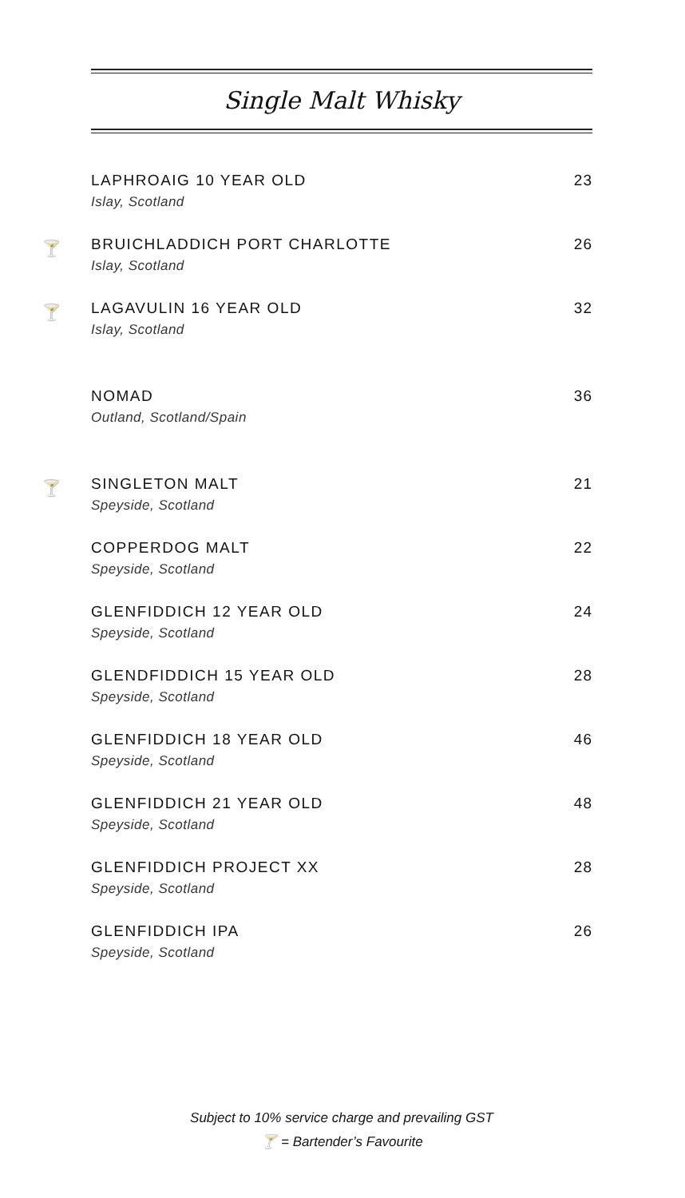Single Malt Whisky
LAPHROAIG 10 YEAR OLD
Islay, Scotland
23
🍸
BRUICHLADDICH PORT CHARLOTTE
Islay, Scotland
26
🍸
LAGAVULIN 16 YEAR OLD
Islay, Scotland
32
NOMAD
Outland, Scotland/Spain
36
🍸
SINGLETON MALT
Speyside, Scotland
21
COPPERDOG MALT
Speyside, Scotland
22
GLENFIDDICH 12 YEAR OLD
Speyside, Scotland
24
GLENDFIDDICH 15 YEAR OLD
Speyside, Scotland
28
GLENFIDDICH 18 YEAR OLD
Speyside, Scotland
46
GLENFIDDICH 21 YEAR OLD
Speyside, Scotland
48
GLENFIDDICH PROJECT XX
Speyside, Scotland
28
GLENFIDDICH IPA
Speyside, Scotland
26
Subject to 10% service charge and prevailing GST
🍸 = Bartender’s Favourite